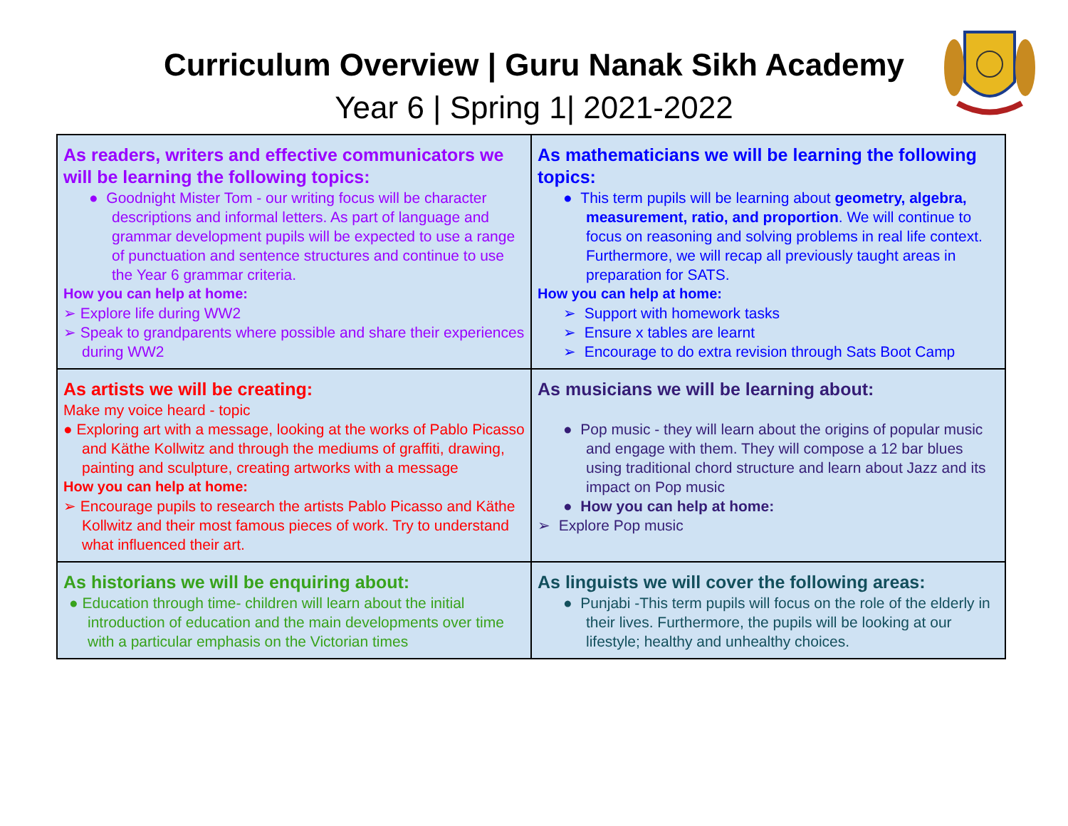Curriculum Overview | Guru Nanak Sikh Academy
Year 6 | Spring 1| 2021-2022
| As readers, writers and effective communicators we will be learning the following topics: ● Goodnight Mister Tom - our writing focus will be character descriptions and informal letters. As part of language and grammar development pupils will be expected to use a range of punctuation and sentence structures and continue to use the Year 6 grammar criteria. How you can help at home: ➢ Explore life during WW2 ➢ Speak to grandparents where possible and share their experiences during WW2 | As mathematicians we will be learning the following topics: ● This term pupils will be learning about geometry, algebra, measurement, ratio, and proportion . We will continue to focus on reasoning and solving problems in real life context. Furthermore, we will recap all previously taught areas in preparation for SATS. How you can help at home: ➢ Support with homework tasks ➢ Ensure x tables are learnt ➢ Encourage to do extra revision through Sats Boot Camp |
| As artists we will be creating: Make my voice heard - topic ● Exploring art with a message, looking at the works of Pablo Picasso and Käthe Kollwitz and through the mediums of graffiti, drawing, painting and sculpture, creating artworks with a message How you can help at home: ➢ Encourage pupils to research the artists Pablo Picasso and Käthe Kollwitz and their most famous pieces of work. Try to understand what influenced their art. | As musicians we will be learning about: ● Pop music - they will learn about the origins of popular music and engage with them. They will compose a 12 bar blues using traditional chord structure and learn about Jazz and its impact on Pop music ● How you can help at home: ➢ Explore Pop music |
| As historians we will be enquiring about: ● Education through time- children will learn about the initial introduction of education and the main developments over time with a particular emphasis on the Victorian times | As linguists we will cover the following areas: ● Punjabi -This term pupils will focus on the role of the elderly in their lives. Furthermore, the pupils will be looking at our lifestyle; healthy and unhealthy choices. |